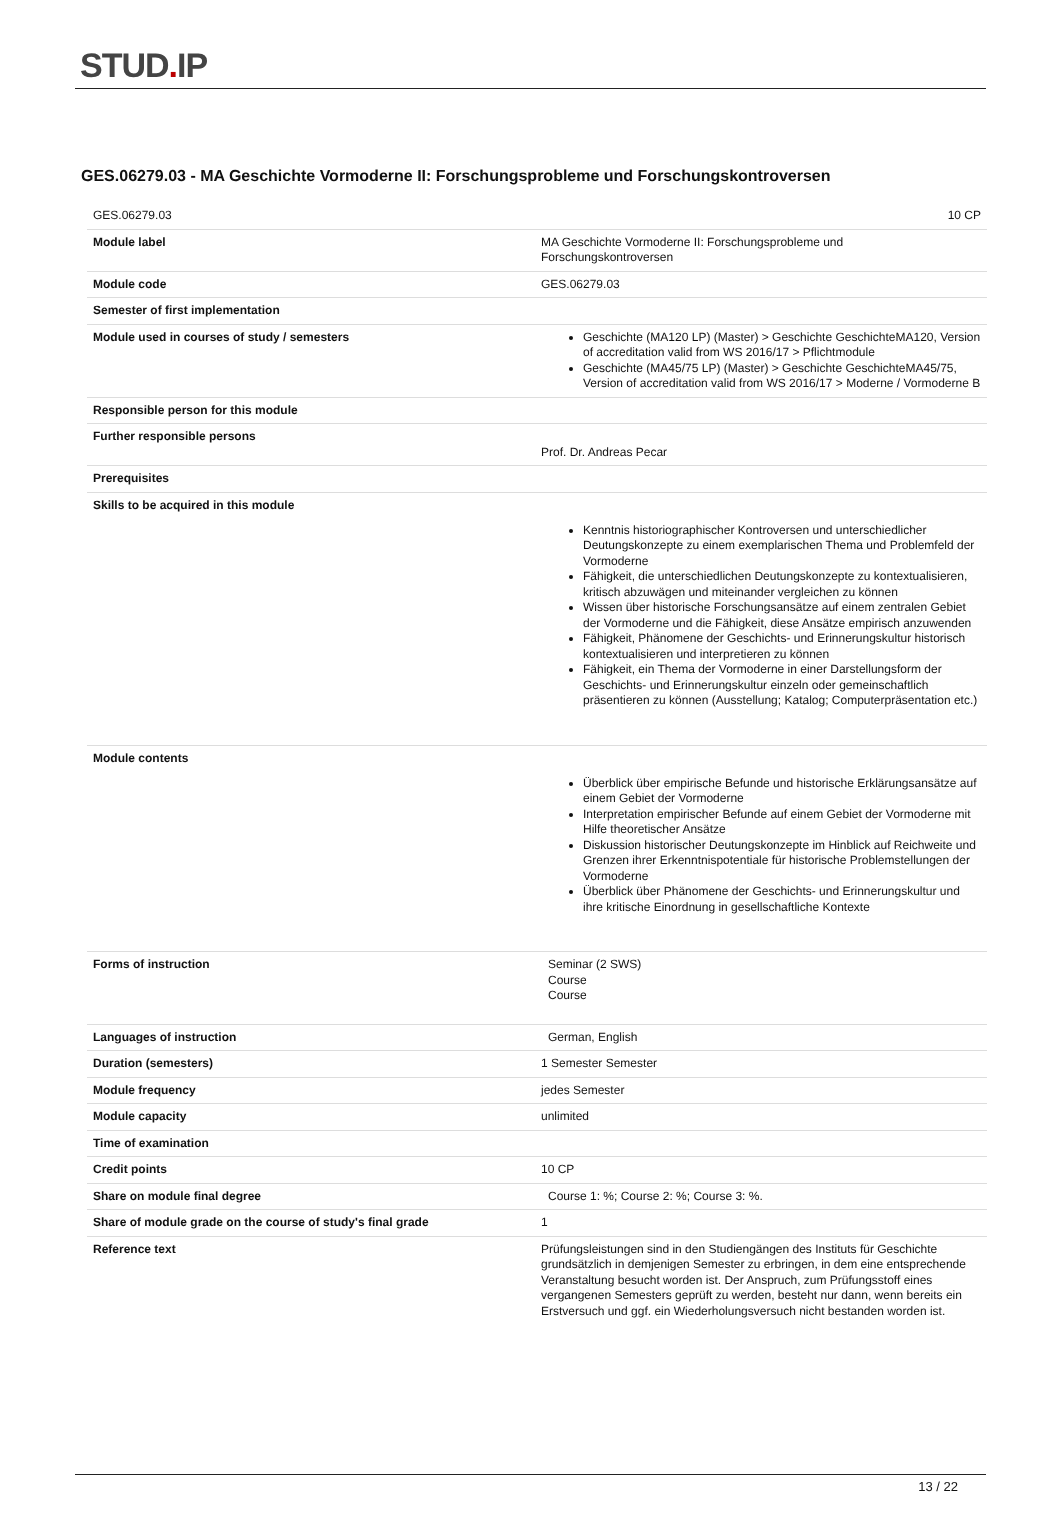STUD. IP
GES.06279.03 - MA Geschichte Vormoderne II: Forschungsprobleme und Forschungskontroversen
| GES.06279.03 | 10 CP |
| Module label | MA Geschichte Vormoderne II: Forschungsprobleme und Forschungskontroversen |
| Module code | GES.06279.03 |
| Semester of first implementation | |
| Module used in courses of study / semesters | Geschichte (MA120 LP) (Master) > Geschichte GeschichteMA120, Version of accreditation valid from WS 2016/17 > Pflichtmodule Geschichte (MA45/75 LP) (Master) > Geschichte GeschichteMA45/75, Version of accreditation valid from WS 2016/17 > Moderne / Vormoderne B |
| Responsible person for this module | |
| Further responsible persons | Prof. Dr. Andreas Pecar |
| Prerequisites | |
| Skills to be acquired in this module | Kenntnis historiographischer Kontroversen und unterschiedlicher Deutungskonzepte zu einem exemplarischen Thema und Problemfeld der Vormoderne Fähigkeit, die unterschiedlichen Deutungskonzepte zu kontextualisieren, kritisch abzuwägen und miteinander vergleichen zu können Wissen über historische Forschungsansätze auf einem zentralen Gebiet der Vormoderne und die Fähigkeit, diese Ansätze empirisch anzuwenden Fähigkeit, Phänomene der Geschichts- und Erinnerungskultur historisch kontextualisieren und interpretieren zu können Fähigkeit, ein Thema der Vormoderne in einer Darstellungsform der Geschichts- und Erinnerungskultur einzeln oder gemeinschaftlich präsentieren zu können (Ausstellung; Katalog; Computerpräsentation etc.) |
| Module contents | Überblick über empirische Befunde und historische Erklärungsansätze auf einem Gebiet der Vormoderne Interpretation empirischer Befunde auf einem Gebiet der Vormoderne mit Hilfe theoretischer Ansätze Diskussion historischer Deutungskonzepte im Hinblick auf Reichweite und Grenzen ihrer Erkenntnispotentiale für historische Problemstellungen der Vormoderne Überblick über Phänomene der Geschichts- und Erinnerungskultur und ihre kritische Einordnung in gesellschaftliche Kontexte |
| Forms of instruction | Seminar (2 SWS) Course Course |
| Languages of instruction | German, English |
| Duration (semesters) | 1 Semester Semester |
| Module frequency | jedes Semester |
| Module capacity | unlimited |
| Time of examination | |
| Credit points | 10 CP |
| Share on module final degree | Course 1: %; Course 2: %; Course 3: %. |
| Share of module grade on the course of study's final grade | 1 |
| Reference text | Prüfungsleistungen sind in den Studiengängen des Instituts für Geschichte grundsätzlich in demjenigen Semester zu erbringen, in dem eine entsprechende Veranstaltung besucht worden ist. Der Anspruch, zum Prüfungsstoff eines vergangenen Semesters geprüft zu werden, besteht nur dann, wenn bereits ein Erstversuch und ggf. ein Wiederholungsversuch nicht bestanden worden ist. |
13 / 22